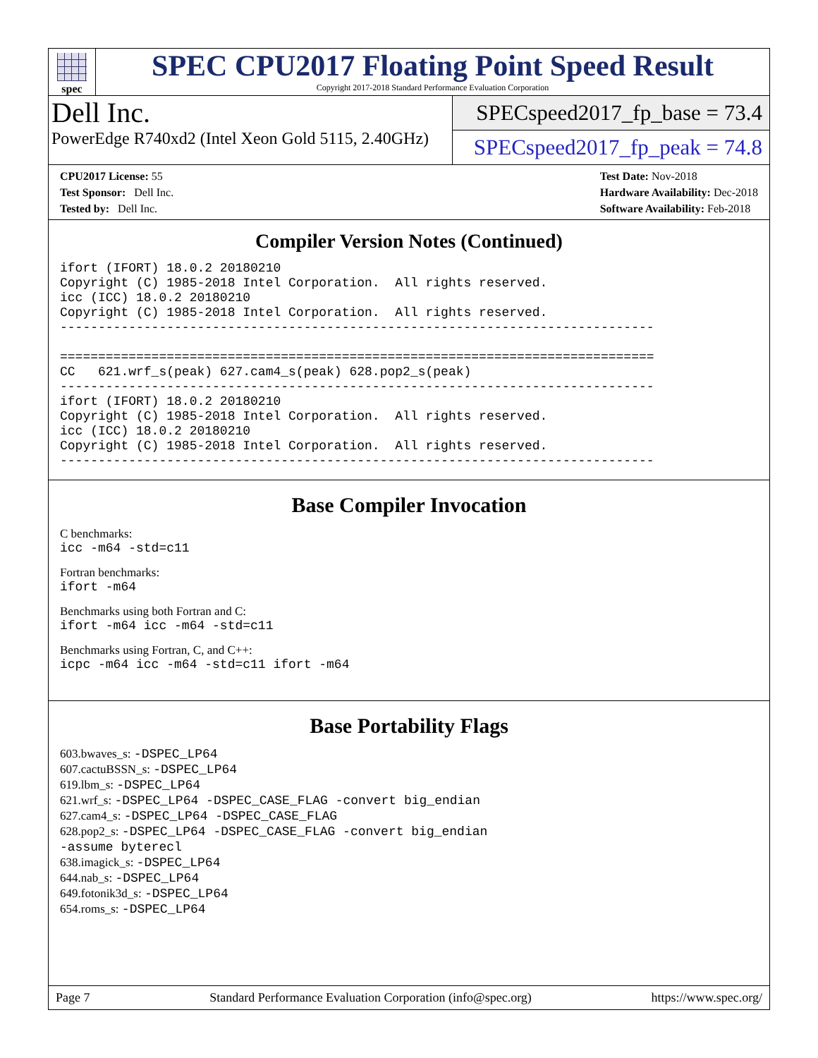spec
SPEC CPU2017 Floating Point Speed Result
Copyright 2017-2018 Standard Performance Evaluation Corporation
Dell Inc.
PowerEdge R740xd2 (Intel Xeon Gold 5115, 2.40GHz)
SPECspeed2017_fp_base = 73.4
SPECspeed2017_fp_peak = 74.8
CPU2017 License: 55
Test Sponsor: Dell Inc.
Tested by: Dell Inc.
Test Date: Nov-2018
Hardware Availability: Dec-2018
Software Availability: Feb-2018
Compiler Version Notes (Continued)
ifort (IFORT) 18.0.2 20180210
Copyright (C) 1985-2018 Intel Corporation.  All rights reserved.
icc (ICC) 18.0.2 20180210
Copyright (C) 1985-2018 Intel Corporation.  All rights reserved.
------------------------------------------------------------------------------

==============================================================================
CC   621.wrf_s(peak) 627.cam4_s(peak) 628.pop2_s(peak)
------------------------------------------------------------------------------
ifort (IFORT) 18.0.2 20180210
Copyright (C) 1985-2018 Intel Corporation.  All rights reserved.
icc (ICC) 18.0.2 20180210
Copyright (C) 1985-2018 Intel Corporation.  All rights reserved.
------------------------------------------------------------------------------
Base Compiler Invocation
C benchmarks:
icc -m64 -std=c11
Fortran benchmarks:
ifort -m64
Benchmarks using both Fortran and C:
ifort -m64 icc -m64 -std=c11
Benchmarks using Fortran, C, and C++:
icpc -m64 icc -m64 -std=c11 ifort -m64
Base Portability Flags
603.bwaves_s: -DSPEC_LP64
607.cactuBSSN_s: -DSPEC_LP64
619.lbm_s: -DSPEC_LP64
621.wrf_s: -DSPEC_LP64 -DSPEC_CASE_FLAG -convert big_endian
627.cam4_s: -DSPEC_LP64 -DSPEC_CASE_FLAG
628.pop2_s: -DSPEC_LP64 -DSPEC_CASE_FLAG -convert big_endian
-assume byterecl
638.imagick_s: -DSPEC_LP64
644.nab_s: -DSPEC_LP64
649.fotonik3d_s: -DSPEC_LP64
654.roms_s: -DSPEC_LP64
Page 7 Standard Performance Evaluation Corporation (info@spec.org) https://www.spec.org/